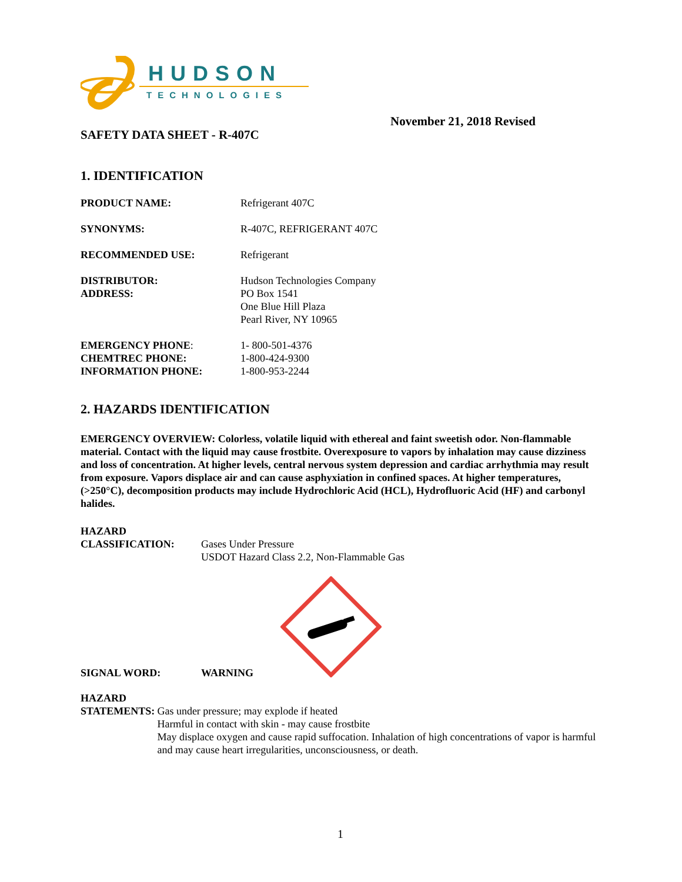HUDSON
TECHNOLOGIES
November 21, 2018 Revised
SAFETY DATA SHEET - R-407C
1. IDENTIFICATION
PRODUCT NAME: Refrigerant 407C
SYNONYMS: R-407C, REFRIGERANT 407C
RECOMMENDED USE: Refrigerant
DISTRIBUTOR:
ADDRESS:
Hudson Technologies Company
PO Box 1541
One Blue Hill Plaza
Pearl River, NY 10965
EMERGENCY PHONE:
CHEMTREC PHONE:
INFORMATION PHONE:
1- 800-501-4376
1-800-424-9300
1-800-953-2244
2. HAZARDS IDENTIFICATION
EMERGENCY OVERVIEW: Colorless, volatile liquid with ethereal and faint sweetish odor. Non-flammable material. Contact with the liquid may cause frostbite. Overexposure to vapors by inhalation may cause dizziness and loss of concentration. At higher levels, central nervous system depression and cardiac arrhythmia may result from exposure. Vapors displace air and can cause asphyxiation in confined spaces. At higher temperatures, (>250°C), decomposition products may include Hydrochloric Acid (HCL), Hydrofluoric Acid (HF) and carbonyl halides.
HAZARD
CLASSIFICATION:
Gases Under Pressure
USDOT Hazard Class 2.2, Non-Flammable Gas
SIGNAL WORD: WARNING
HAZARD
STATEMENTS:
Gas under pressure; may explode if heated
Harmful in contact with skin - may cause frostbite
May displace oxygen and cause rapid suffocation. Inhalation of high concentrations of vapor is harmful and may cause heart irregularities, unconsciousness, or death.
1